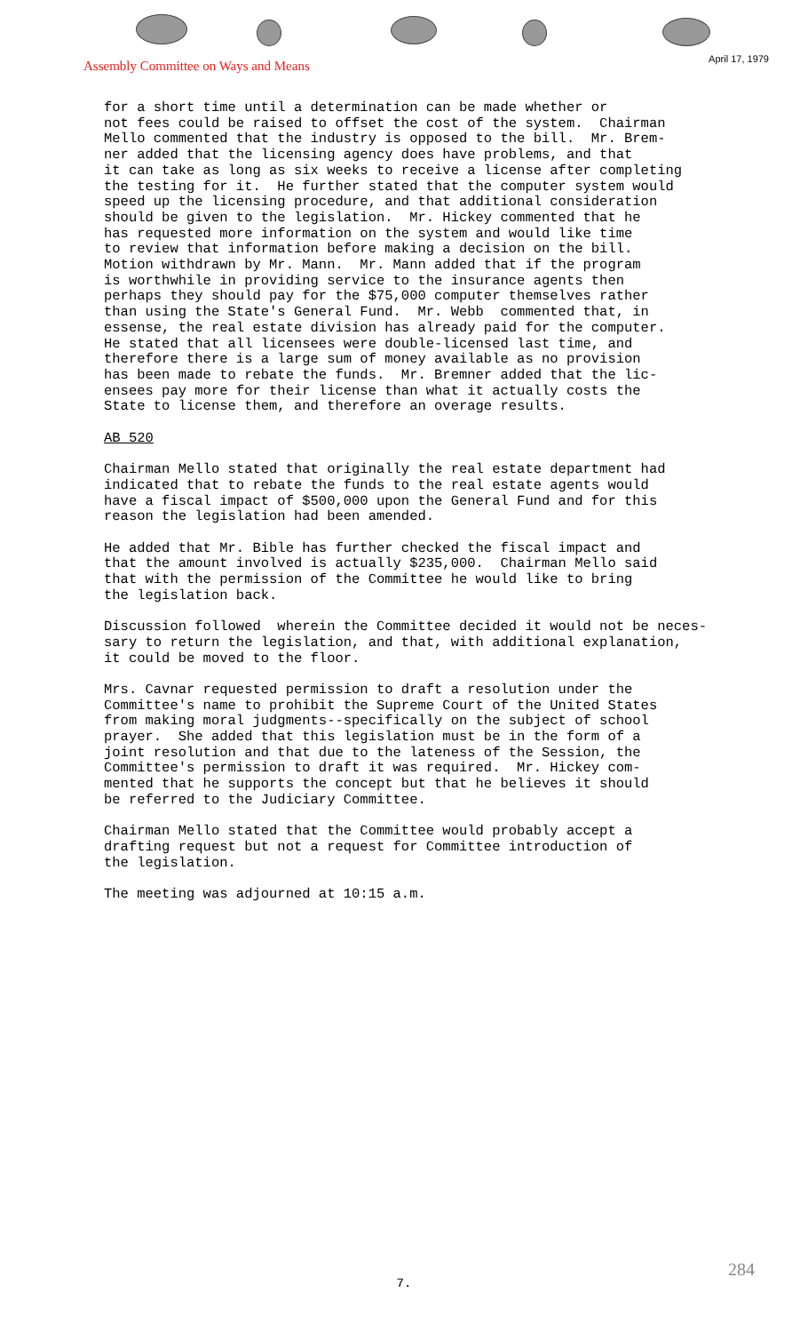Assembly Committee on Ways and Means April 17, 1979
for a short time until a determination can be made whether or not fees could be raised to offset the cost of the system. Chairman Mello commented that the industry is opposed to the bill. Mr. Brem- ner added that the licensing agency does have problems, and that it can take as long as six weeks to receive a license after completing the testing for it. He further stated that the computer system would speed up the licensing procedure, and that additional consideration should be given to the legislation. Mr. Hickey commented that he has requested more information on the system and would like time to review that information before making a decision on the bill. Motion withdrawn by Mr. Mann. Mr. Mann added that if the program is worthwhile in providing service to the insurance agents then perhaps they should pay for the $75,000 computer themselves rather than using the State's General Fund. Mr. Webb commented that, in essense, the real estate division has already paid for the computer. He stated that all licensees were double-licensed last time, and therefore there is a large sum of money available as no provision has been made to rebate the funds. Mr. Bremner added that the lic- ensees pay more for their license than what it actually costs the State to license them, and therefore an overage results.
AB 520
Chairman Mello stated that originally the real estate department had indicated that to rebate the funds to the real estate agents would have a fiscal impact of $500,000 upon the General Fund and for this reason the legislation had been amended.
He added that Mr. Bible has further checked the fiscal impact and that the amount involved is actually $235,000. Chairman Mello said that with the permission of the Committee he would like to bring the legislation back.
Discussion followed wherein the Committee decided it would not be neces- sary to return the legislation, and that, with additional explanation, it could be moved to the floor.
Mrs. Cavnar requested permission to draft a resolution under the Committee's name to prohibit the Supreme Court of the United States from making moral judgments--specifically on the subject of school prayer. She added that this legislation must be in the form of a joint resolution and that due to the lateness of the Session, the Committee's permission to draft it was required. Mr. Hickey com- mented that he supports the concept but that he believes it should be referred to the Judiciary Committee.
Chairman Mello stated that the Committee would probably accept a drafting request but not a request for Committee introduction of the legislation.
The meeting was adjourned at 10:15 a.m.
7.
284